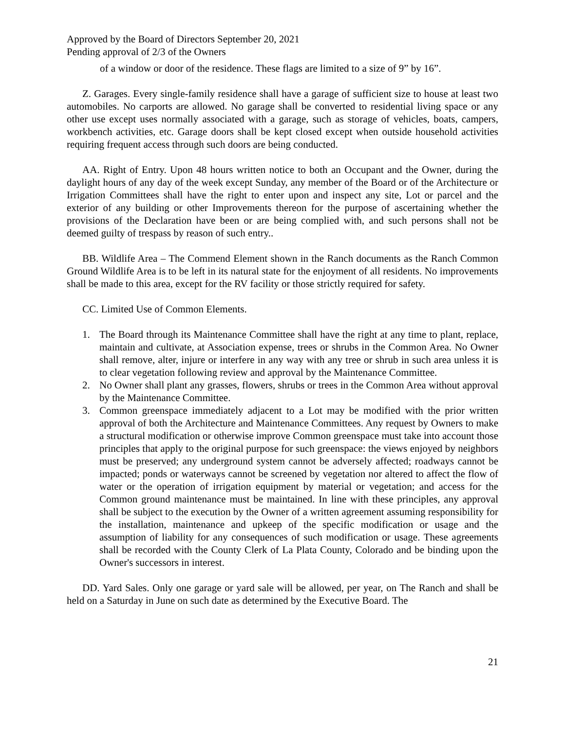Approved by the Board of Directors September 20, 2021
Pending approval of 2/3 of the Owners
of a window or door of the residence. These flags are limited to a size of 9” by 16”.
Z. Garages. Every single-family residence shall have a garage of sufficient size to house at least two automobiles. No carports are allowed. No garage shall be converted to residential living space or any other use except uses normally associated with a garage, such as storage of vehicles, boats, campers, workbench activities, etc. Garage doors shall be kept closed except when outside household activities requiring frequent access through such doors are being conducted.
AA. Right of Entry. Upon 48 hours written notice to both an Occupant and the Owner, during the daylight hours of any day of the week except Sunday, any member of the Board or of the Architecture or Irrigation Committees shall have the right to enter upon and inspect any site, Lot or parcel and the exterior of any building or other Improvements thereon for the purpose of ascertaining whether the provisions of the Declaration have been or are being complied with, and such persons shall not be deemed guilty of trespass by reason of such entry..
BB. Wildlife Area – The Commend Element shown in the Ranch documents as the Ranch Common Ground Wildlife Area is to be left in its natural state for the enjoyment of all residents. No improvements shall be made to this area, except for the RV facility or those strictly required for safety.
CC. Limited Use of Common Elements.
1. The Board through its Maintenance Committee shall have the right at any time to plant, replace, maintain and cultivate, at Association expense, trees or shrubs in the Common Area. No Owner shall remove, alter, injure or interfere in any way with any tree or shrub in such area unless it is to clear vegetation following review and approval by the Maintenance Committee.
2. No Owner shall plant any grasses, flowers, shrubs or trees in the Common Area without approval by the Maintenance Committee.
3. Common greenspace immediately adjacent to a Lot may be modified with the prior written approval of both the Architecture and Maintenance Committees. Any request by Owners to make a structural modification or otherwise improve Common greenspace must take into account those principles that apply to the original purpose for such greenspace: the views enjoyed by neighbors must be preserved; any underground system cannot be adversely affected; roadways cannot be impacted; ponds or waterways cannot be screened by vegetation nor altered to affect the flow of water or the operation of irrigation equipment by material or vegetation; and access for the Common ground maintenance must be maintained. In line with these principles, any approval shall be subject to the execution by the Owner of a written agreement assuming responsibility for the installation, maintenance and upkeep of the specific modification or usage and the assumption of liability for any consequences of such modification or usage. These agreements shall be recorded with the County Clerk of La Plata County, Colorado and be binding upon the Owner's successors in interest.
DD. Yard Sales. Only one garage or yard sale will be allowed, per year, on The Ranch and shall be held on a Saturday in June on such date as determined by the Executive Board. The
21